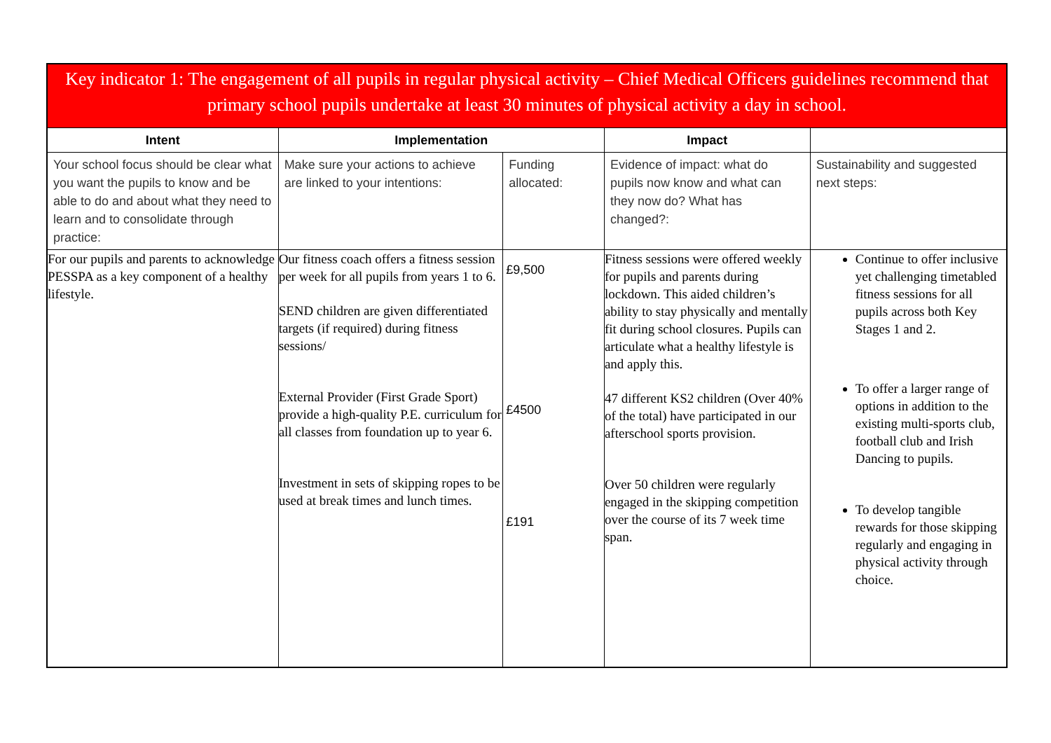| Key indicator 1: The engagement of all pupils in regular physical activity – Chief Medical Officers guidelines recommend that primary school pupils undertake at least 30 minutes of physical activity a day in school. | | | | |
| Intent | Implementation | | Impact | |
| Your school focus should be clear what you want the pupils to know and be able to do and about what they need to learn and to consolidate through practice: | Make sure your actions to achieve are linked to your intentions: | Funding allocated: | Evidence of impact: what do pupils now know and what can they now do? What has changed?: | Sustainability and suggested next steps: |
| For our pupils and parents to acknowledge PESSPA as a key component of a healthy lifestyle. | Our fitness coach offers a fitness session per week for all pupils from years 1 to 6. SEND children are given differentiated targets (if required) during fitness sessions/ External Provider (First Grade Sport) provide a high-quality P.E. curriculum for all classes from foundation up to year 6. Investment in sets of skipping ropes to be used at break times and lunch times. | £9,500 £4500 £191 | Fitness sessions were offered weekly for pupils and parents during lockdown. This aided children’s ability to stay physically and mentally fit during school closures. Pupils can articulate what a healthy lifestyle is and apply this. 47 different KS2 children (Over 40% of the total) have participated in our afterschool sports provision. Over 50 children were regularly engaged in the skipping competition over the course of its 7 week time span. | Continue to offer inclusive yet challenging timetabled fitness sessions for all pupils across both Key Stages 1 and 2. To offer a larger range of options in addition to the existing multi-sports club, football club and Irish Dancing to pupils. To develop tangible rewards for those skipping regularly and engaging in physical activity through choice. |